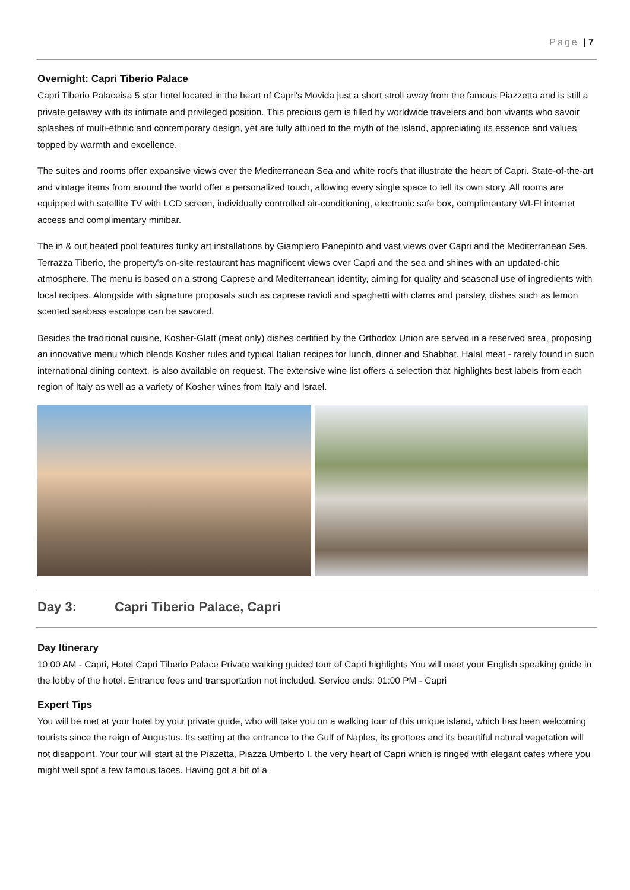Page | 7
Overnight: Capri Tiberio Palace
Capri Tiberio Palaceisa 5 star hotel located in the heart of Capri's Movida just a short stroll away from the famous Piazzetta and is still a private getaway with its intimate and privileged position. This precious gem is filled by worldwide travelers and bon vivants who savoir splashes of multi-ethnic and contemporary design, yet are fully attuned to the myth of the island, appreciating its essence and values topped by warmth and excellence.
The suites and rooms offer expansive views over the Mediterranean Sea and white roofs that illustrate the heart of Capri. State-of-the-art and vintage items from around the world offer a personalized touch, allowing every single space to tell its own story. All rooms are equipped with satellite TV with LCD screen, individually controlled air-conditioning, electronic safe box, complimentary WI-FI internet access and complimentary minibar.
The in & out heated pool features funky art installations by Giampiero Panepinto and vast views over Capri and the Mediterranean Sea. Terrazza Tiberio, the property's on-site restaurant has magnificent views over Capri and the sea and shines with an updated-chic atmosphere. The menu is based on a strong Caprese and Mediterranean identity, aiming for quality and seasonal use of ingredients with local recipes. Alongside with signature proposals such as caprese ravioli and spaghetti with clams and parsley, dishes such as lemon scented seabass escalope can be savored.
Besides the traditional cuisine, Kosher-Glatt (meat only) dishes certified by the Orthodox Union are served in a reserved area, proposing an innovative menu which blends Kosher rules and typical Italian recipes for lunch, dinner and Shabbat. Halal meat - rarely found in such international dining context, is also available on request. The extensive wine list offers a selection that highlights best labels from each region of Italy as well as a variety of Kosher wines from Italy and Israel.
Day 3: Capri Tiberio Palace, Capri
Day Itinerary
10:00 AM - Capri, Hotel Capri Tiberio Palace Private walking guided tour of Capri highlights You will meet your English speaking guide in the lobby of the hotel. Entrance fees and transportation not included. Service ends: 01:00 PM - Capri
Expert Tips
You will be met at your hotel by your private guide, who will take you on a walking tour of this unique island, which has been welcoming tourists since the reign of Augustus. Its setting at the entrance to the Gulf of Naples, its grottoes and its beautiful natural vegetation will not disappoint. Your tour will start at the Piazetta, Piazza Umberto I, the very heart of Capri which is ringed with elegant cafes where you might well spot a few famous faces. Having got a bit of a